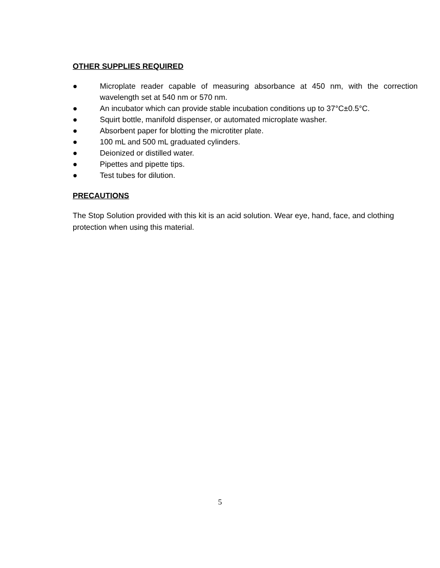OTHER SUPPLIES REQUIRED
● Microplate reader capable of measuring absorbance at 450 nm, with the correction wavelength set at 540 nm or 570 nm.
● An incubator which can provide stable incubation conditions up to 37°C±0.5°C.
● Squirt bottle, manifold dispenser, or automated microplate washer.
● Absorbent paper for blotting the microtiter plate.
● 100 mL and 500 mL graduated cylinders.
● Deionized or distilled water.
● Pipettes and pipette tips.
● Test tubes for dilution.
PRECAUTIONS
The Stop Solution provided with this kit is an acid solution. Wear eye, hand, face, and clothing protection when using this material.
5